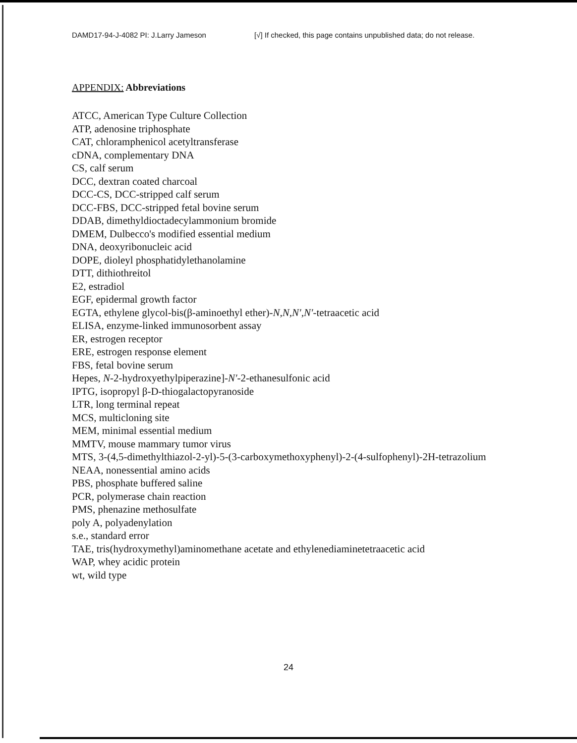DAMD17-94-J-4082 PI: J.Larry Jameson [√] If checked, this page contains unpublished data; do not release.
APPENDIX: Abbreviations
ATCC, American Type Culture Collection
ATP, adenosine triphosphate
CAT, chloramphenicol acetyltransferase
cDNA, complementary DNA
CS, calf serum
DCC, dextran coated charcoal
DCC-CS, DCC-stripped calf serum
DCC-FBS, DCC-stripped fetal bovine serum
DDAB, dimethyldioctadecylammonium bromide
DMEM, Dulbecco's modified essential medium
DNA, deoxyribonucleic acid
DOPE, dioleyl phosphatidylethanolamine
DTT, dithiothreitol
E2, estradiol
EGF, epidermal growth factor
EGTA, ethylene glycol-bis(β-aminoethyl ether)-N,N,N′,N′-tetraacetic acid
ELISA, enzyme-linked immunosorbent assay
ER, estrogen receptor
ERE, estrogen response element
FBS, fetal bovine serum
Hepes, N-2-hydroxyethylpiperazine]-N′-2-ethanesulfonic acid
IPTG, isopropyl β-D-thiogalactopyranoside
LTR, long terminal repeat
MCS, multicloning site
MEM, minimal essential medium
MMTV, mouse mammary tumor virus
MTS, 3-(4,5-dimethylthiazol-2-yl)-5-(3-carboxymethoxyphenyl)-2-(4-sulfophenyl)-2H-tetrazolium
NEAA, nonessential amino acids
PBS, phosphate buffered saline
PCR, polymerase chain reaction
PMS, phenazine methosulfate
poly A, polyadenylation
s.e., standard error
TAE, tris(hydroxymethyl)aminomethane acetate and ethylenediaminetetraacetic acid
WAP, whey acidic protein
wt, wild type
24